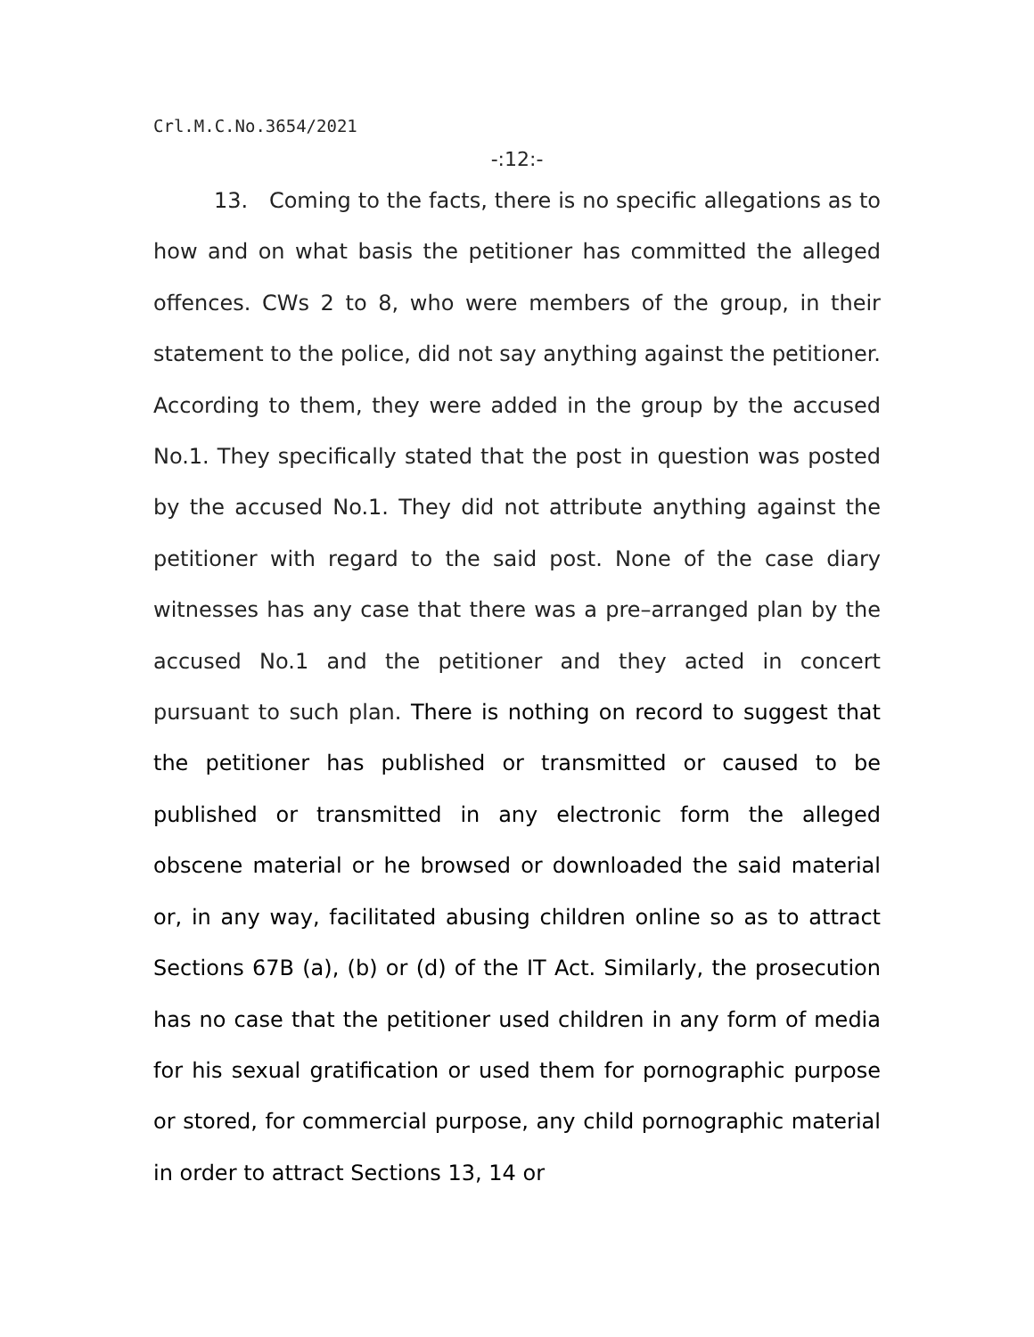Crl.M.C.No.3654/2021
-:12:-
13. Coming to the facts, there is no specific allegations as to how and on what basis the petitioner has committed the alleged offences. CWs 2 to 8, who were members of the group, in their statement to the police, did not say anything against the petitioner. According to them, they were added in the group by the accused No.1. They specifically stated that the post in question was posted by the accused No.1. They did not attribute anything against the petitioner with regard to the said post. None of the case diary witnesses has any case that there was a pre–arranged plan by the accused No.1 and the petitioner and they acted in concert pursuant to such plan. There is nothing on record to suggest that the petitioner has published or transmitted or caused to be published or transmitted in any electronic form the alleged obscene material or he browsed or downloaded the said material or, in any way, facilitated abusing children online so as to attract Sections 67B (a), (b) or (d) of the IT Act. Similarly, the prosecution has no case that the petitioner used children in any form of media for his sexual gratification or used them for pornographic purpose or stored, for commercial purpose, any child pornographic material in order to attract Sections 13, 14 or